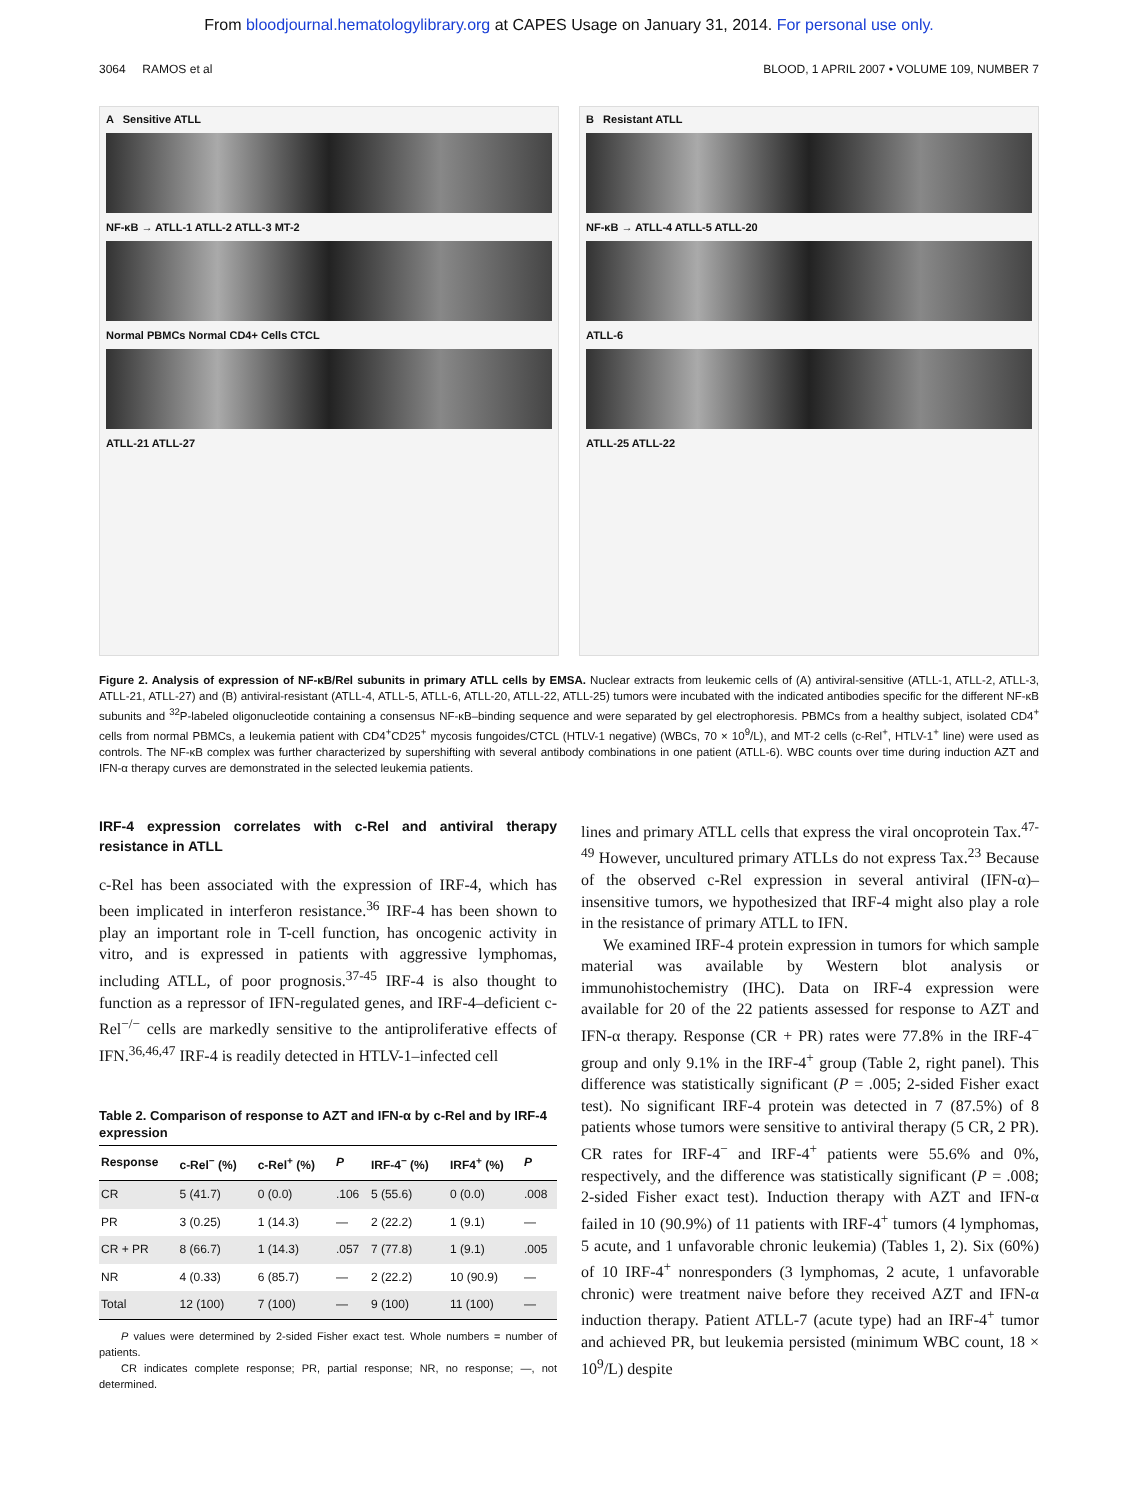From bloodjournal.hematologylibrary.org at CAPES Usage on January 31, 2014. For personal use only.
3064 RAMOS et al BLOOD, 1 APRIL 2007 • VOLUME 109, NUMBER 7
A Sensitive ATLL
NF-κB → ATLL-1 ATLL-2 ATLL-3 MT-2
Normal PBMCs Normal CD4+ Cells CTCL
ATLL-21 ATLL-27
B Resistant ATLL
NF-κB → ATLL-4 ATLL-5 ATLL-20
ATLL-6
ATLL-25 ATLL-22
Figure 2. Analysis of expression of NF-κB/Rel subunits in primary ATLL cells by EMSA. Nuclear extracts from leukemic cells of (A) antiviral-sensitive (ATLL-1, ATLL-2, ATLL-3, ATLL-21, ATLL-27) and (B) antiviral-resistant (ATLL-4, ATLL-5, ATLL-6, ATLL-20, ATLL-22, ATLL-25) tumors were incubated with the indicated antibodies specific for the different NF-κB subunits and <sup>32</sup>P-labeled oligonucleotide containing a consensus NF-κB–binding sequence and were separated by gel electrophoresis. PBMCs from a healthy subject, isolated CD4<sup>+</sup> cells from normal PBMCs, a leukemia patient with CD4<sup>+</sup>CD25<sup>+</sup> mycosis fungoides/CTCL (HTLV-1 negative) (WBCs, 70 × 10<sup>9</sup>/L), and MT-2 cells (c-Rel<sup>+</sup>, HTLV-1<sup>+</sup> line) were used as controls. The NF-κB complex was further characterized by supershifting with several antibody combinations in one patient (ATLL-6). WBC counts over time during induction AZT and IFN-α therapy curves are demonstrated in the selected leukemia patients.
IRF-4 expression correlates with c-Rel and antiviral therapy resistance in ATLL
c-Rel has been associated with the expression of IRF-4, which has been implicated in interferon resistance.<sup>36</sup> IRF-4 has been shown to play an important role in T-cell function, has oncogenic activity in vitro, and is expressed in patients with aggressive lymphomas, including ATLL, of poor prognosis.<sup>37-45</sup> IRF-4 is also thought to function as a repressor of IFN-regulated genes, and IRF-4–deficient c-Rel<sup>−/−</sup> cells are markedly sensitive to the antiproliferative effects of IFN.<sup>36,46,47</sup> IRF-4 is readily detected in HTLV-1–infected cell
Table 2. Comparison of response to AZT and IFN-α by c-Rel and by IRF-4 expression
| Response | c-Rel<sup>−</sup> (%) | c-Rel<sup>+</sup> (%) | P | IRF-4<sup>−</sup> (%) | IRF4<sup>+</sup> (%) | P |
| --- | --- | --- | --- | --- | --- | --- |
| CR | 5 (41.7) | 0 (0.0) | .106 | 5 (55.6) | 0 (0.0) | .008 |
| PR | 3 (0.25) | 1 (14.3) | — | 2 (22.2) | 1 (9.1) | — |
| CR + PR | 8 (66.7) | 1 (14.3) | .057 | 7 (77.8) | 1 (9.1) | .005 |
| NR | 4 (0.33) | 6 (85.7) | — | 2 (22.2) | 10 (90.9) | — |
| Total | 12 (100) | 7 (100) | — | 9 (100) | 11 (100) | — |
P values were determined by 2-sided Fisher exact test. Whole numbers = number of patients.
CR indicates complete response; PR, partial response; NR, no response; —, not determined.
lines and primary ATLL cells that express the viral oncoprotein Tax.<sup>47-49</sup> However, uncultured primary ATLLs do not express Tax.<sup>23</sup> Because of the observed c-Rel expression in several antiviral (IFN-α)–insensitive tumors, we hypothesized that IRF-4 might also play a role in the resistance of primary ATLL to IFN.
We examined IRF-4 protein expression in tumors for which sample material was available by Western blot analysis or immunohistochemistry (IHC). Data on IRF-4 expression were available for 20 of the 22 patients assessed for response to AZT and IFN-α therapy. Response (CR + PR) rates were 77.8% in the IRF-4<sup>−</sup> group and only 9.1% in the IRF-4<sup>+</sup> group (Table 2, right panel). This difference was statistically significant (P = .005; 2-sided Fisher exact test). No significant IRF-4 protein was detected in 7 (87.5%) of 8 patients whose tumors were sensitive to antiviral therapy (5 CR, 2 PR). CR rates for IRF-4<sup>−</sup> and IRF-4<sup>+</sup> patients were 55.6% and 0%, respectively, and the difference was statistically significant (P = .008; 2-sided Fisher exact test). Induction therapy with AZT and IFN-α failed in 10 (90.9%) of 11 patients with IRF-4<sup>+</sup> tumors (4 lymphomas, 5 acute, and 1 unfavorable chronic leukemia) (Tables 1, 2). Six (60%) of 10 IRF-4<sup>+</sup> nonresponders (3 lymphomas, 2 acute, 1 unfavorable chronic) were treatment naive before they received AZT and IFN-α induction therapy. Patient ATLL-7 (acute type) had an IRF-4<sup>+</sup> tumor and achieved PR, but leukemia persisted (minimum WBC count, 18 × 10<sup>9</sup>/L) despite